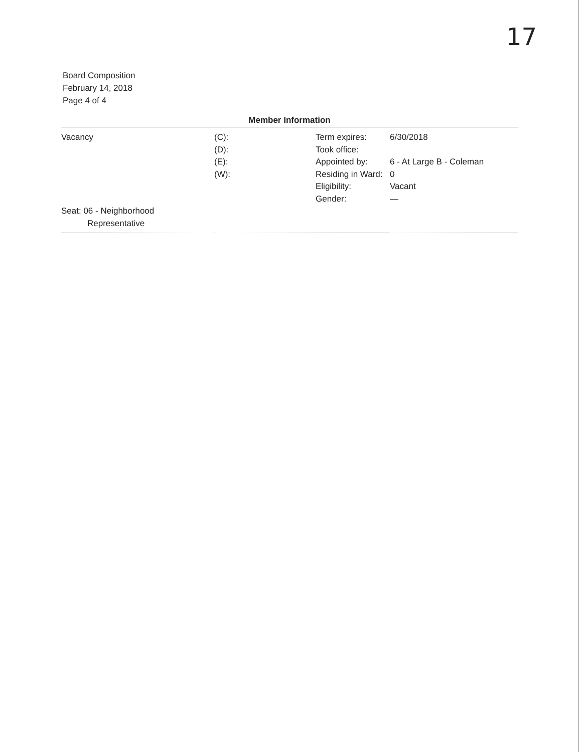17
Board Composition
February 14, 2018
Page 4 of 4
Member Information
| Vacancy | (C): (D): (E): (W): | Term expires: Took office: Appointed by: Residing in Ward: Eligibility: Gender: | 6/30/2018 6 - At Large B - Coleman 0 Vacant — |
| Seat: 06 - Neighborhood Representative | | | |